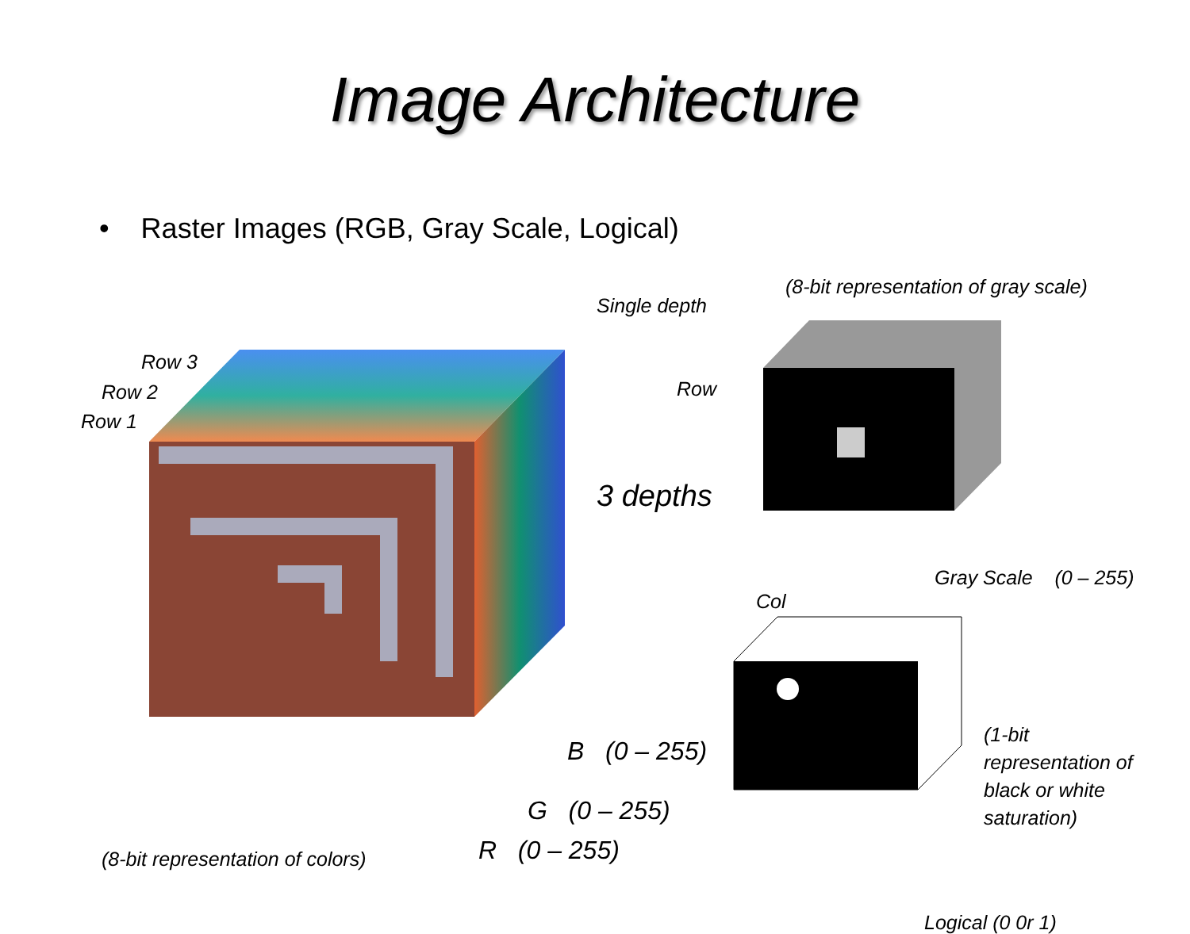Image Architecture
• Raster Images (RGB, Gray Scale, Logical)
Row 3
Row 2
Row 1
Single depth
(8-bit representation of gray scale)
Row
3 depths
Col
Gray Scale (0 – 255)
B (0 – 255)
G (0 – 255)
R (0 – 255) (8-bit representation of colors)
(1-bit
representation of
black or white
saturation)
Logical (0 0r 1)